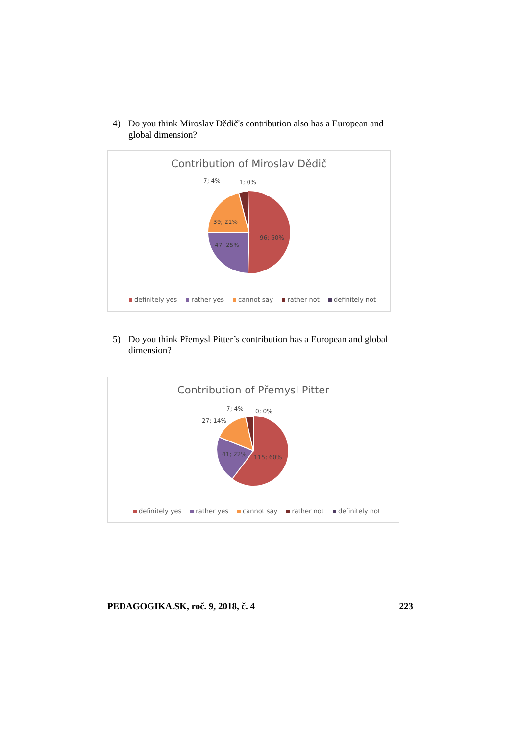4) Do you think Miroslav Dědič's contribution also has a European and global dimension?
Contribution of Miroslav Dědič
7; 4%
1; 0%
39; 21%
47; 25%
96; 50%
definitely yes rather yes cannot say rather not definitely not
5) Do you think Přemysl Pitter’s contribution has a European and global dimension?
Contribution of Přemysl Pitter
7; 4%
0; 0%
27; 14%
41; 22%
115; 60%
definitely yes rather yes cannot say rather not definitely not
PEDAGOGIKA.SK, roč. 9, 2018, č. 4 223